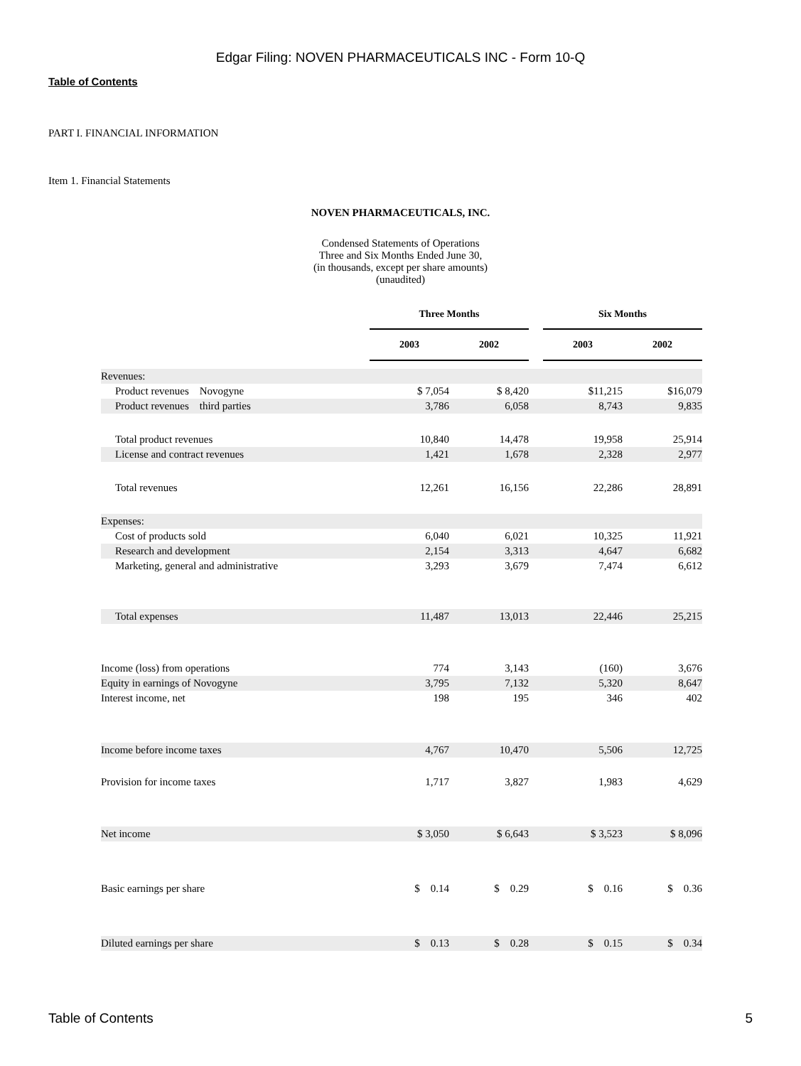Edgar Filing: NOVEN PHARMACEUTICALS INC - Form 10-Q
Table of Contents
PART I. FINANCIAL INFORMATION
Item 1. Financial Statements
NOVEN PHARMACEUTICALS, INC.
Condensed Statements of Operations
Three and Six Months Ended June 30,
(in thousands, except per share amounts)
(unaudited)
| | Three Months | | | Six Months | |
| --- | --- | --- | --- | --- | --- |
| | 2003 | 2002 | | 2003 | 2002 |
| Revenues: | | | | | |
| Product revenues Novogyne | $ 7,054 | $ 8,420 | | $11,215 | $16,079 |
| Product revenues third parties | 3,786 | 6,058 | | 8,743 | 9,835 |
| Total product revenues | 10,840 | 14,478 | | 19,958 | 25,914 |
| License and contract revenues | 1,421 | 1,678 | | 2,328 | 2,977 |
| Total revenues | 12,261 | 16,156 | | 22,286 | 28,891 |
| Expenses: | | | | | |
| Cost of products sold | 6,040 | 6,021 | | 10,325 | 11,921 |
| Research and development | 2,154 | 3,313 | | 4,647 | 6,682 |
| Marketing, general and administrative | 3,293 | 3,679 | | 7,474 | 6,612 |
| Total expenses | 11,487 | 13,013 | | 22,446 | 25,215 |
| Income (loss) from operations | 774 | 3,143 | | (160) | 3,676 |
| Equity in earnings of Novogyne | 3,795 | 7,132 | | 5,320 | 8,647 |
| Interest income, net | 198 | 195 | | 346 | 402 |
| Income before income taxes | 4,767 | 10,470 | | 5,506 | 12,725 |
| Provision for income taxes | 1,717 | 3,827 | | 1,983 | 4,629 |
| Net income | $ 3,050 | $ 6,643 | | $ 3,523 | $ 8,096 |
| Basic earnings per share | $ 0.14 | $ 0.29 | | $ 0.16 | $ 0.36 |
| Diluted earnings per share | $ 0.13 | $ 0.28 | | $ 0.15 | $ 0.34 |
Table of Contents 5